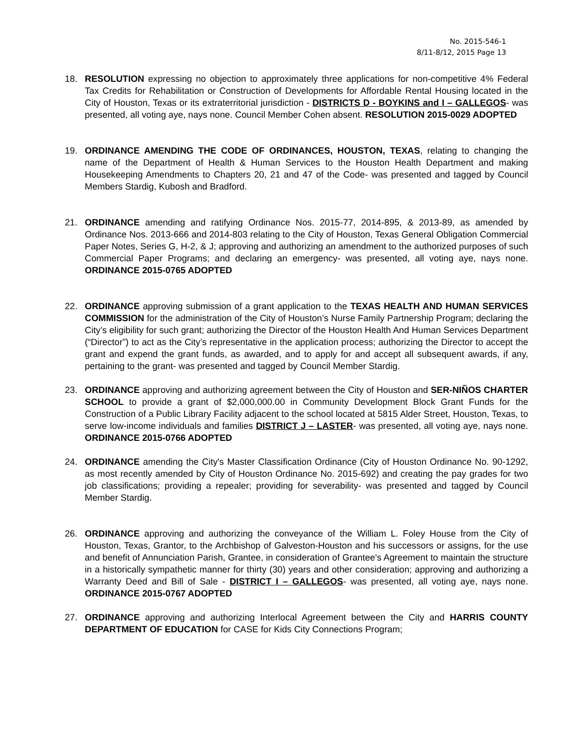No. 2015-546-1
8/11-8/12, 2015 Page 13
18. RESOLUTION expressing no objection to approximately three applications for non-competitive 4% Federal Tax Credits for Rehabilitation or Construction of Developments for Affordable Rental Housing located in the City of Houston, Texas or its extraterritorial jurisdiction - DISTRICTS D - BOYKINS and I – GALLEGOS- was presented, all voting aye, nays none. Council Member Cohen absent. RESOLUTION 2015-0029 ADOPTED
19. ORDINANCE AMENDING THE CODE OF ORDINANCES, HOUSTON, TEXAS, relating to changing the name of the Department of Health & Human Services to the Houston Health Department and making Housekeeping Amendments to Chapters 20, 21 and 47 of the Code- was presented and tagged by Council Members Stardig, Kubosh and Bradford.
21. ORDINANCE amending and ratifying Ordinance Nos. 2015-77, 2014-895, & 2013-89, as amended by Ordinance Nos. 2013-666 and 2014-803 relating to the City of Houston, Texas General Obligation Commercial Paper Notes, Series G, H-2, & J; approving and authorizing an amendment to the authorized purposes of such Commercial Paper Programs; and declaring an emergency- was presented, all voting aye, nays none. ORDINANCE 2015-0765 ADOPTED
22. ORDINANCE approving submission of a grant application to the TEXAS HEALTH AND HUMAN SERVICES COMMISSION for the administration of the City of Houston’s Nurse Family Partnership Program; declaring the City’s eligibility for such grant; authorizing the Director of the Houston Health And Human Services Department (“Director”) to act as the City’s representative in the application process; authorizing the Director to accept the grant and expend the grant funds, as awarded, and to apply for and accept all subsequent awards, if any, pertaining to the grant- was presented and tagged by Council Member Stardig.
23. ORDINANCE approving and authorizing agreement between the City of Houston and SER-NIÑOS CHARTER SCHOOL to provide a grant of $2,000,000.00 in Community Development Block Grant Funds for the Construction of a Public Library Facility adjacent to the school located at 5815 Alder Street, Houston, Texas, to serve low-income individuals and families DISTRICT J – LASTER- was presented, all voting aye, nays none. ORDINANCE 2015-0766 ADOPTED
24. ORDINANCE amending the City's Master Classification Ordinance (City of Houston Ordinance No. 90-1292, as most recently amended by City of Houston Ordinance No. 2015-692) and creating the pay grades for two job classifications; providing a repealer; providing for severability- was presented and tagged by Council Member Stardig.
26. ORDINANCE approving and authorizing the conveyance of the William L. Foley House from the City of Houston, Texas, Grantor, to the Archbishop of Galveston-Houston and his successors or assigns, for the use and benefit of Annunciation Parish, Grantee, in consideration of Grantee's Agreement to maintain the structure in a historically sympathetic manner for thirty (30) years and other consideration; approving and authorizing a Warranty Deed and Bill of Sale - DISTRICT I – GALLEGOS- was presented, all voting aye, nays none. ORDINANCE 2015-0767 ADOPTED
27. ORDINANCE approving and authorizing Interlocal Agreement between the City and HARRIS COUNTY DEPARTMENT OF EDUCATION for CASE for Kids City Connections Program;